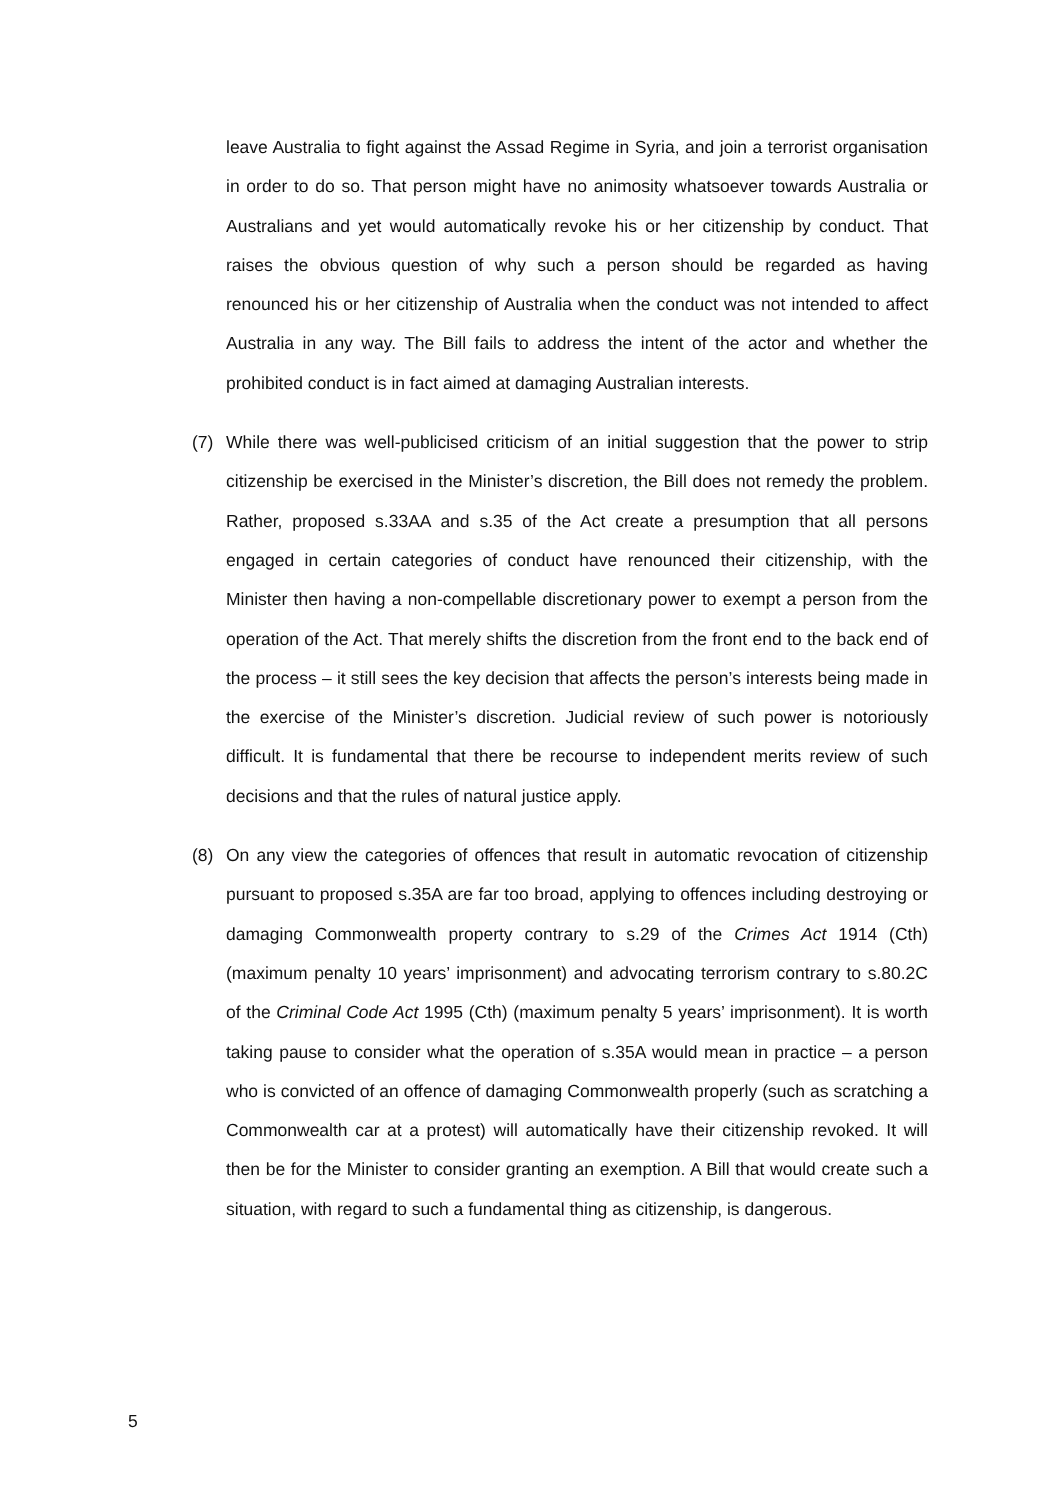leave Australia to fight against the Assad Regime in Syria, and join a terrorist organisation in order to do so. That person might have no animosity whatsoever towards Australia or Australians and yet would automatically revoke his or her citizenship by conduct. That raises the obvious question of why such a person should be regarded as having renounced his or her citizenship of Australia when the conduct was not intended to affect Australia in any way. The Bill fails to address the intent of the actor and whether the prohibited conduct is in fact aimed at damaging Australian interests.
(7) While there was well-publicised criticism of an initial suggestion that the power to strip citizenship be exercised in the Minister’s discretion, the Bill does not remedy the problem. Rather, proposed s.33AA and s.35 of the Act create a presumption that all persons engaged in certain categories of conduct have renounced their citizenship, with the Minister then having a non-compellable discretionary power to exempt a person from the operation of the Act. That merely shifts the discretion from the front end to the back end of the process – it still sees the key decision that affects the person’s interests being made in the exercise of the Minister’s discretion. Judicial review of such power is notoriously difficult. It is fundamental that there be recourse to independent merits review of such decisions and that the rules of natural justice apply.
(8) On any view the categories of offences that result in automatic revocation of citizenship pursuant to proposed s.35A are far too broad, applying to offences including destroying or damaging Commonwealth property contrary to s.29 of the Crimes Act 1914 (Cth) (maximum penalty 10 years’ imprisonment) and advocating terrorism contrary to s.80.2C of the Criminal Code Act 1995 (Cth) (maximum penalty 5 years’ imprisonment). It is worth taking pause to consider what the operation of s.35A would mean in practice – a person who is convicted of an offence of damaging Commonwealth properly (such as scratching a Commonwealth car at a protest) will automatically have their citizenship revoked. It will then be for the Minister to consider granting an exemption. A Bill that would create such a situation, with regard to such a fundamental thing as citizenship, is dangerous.
5